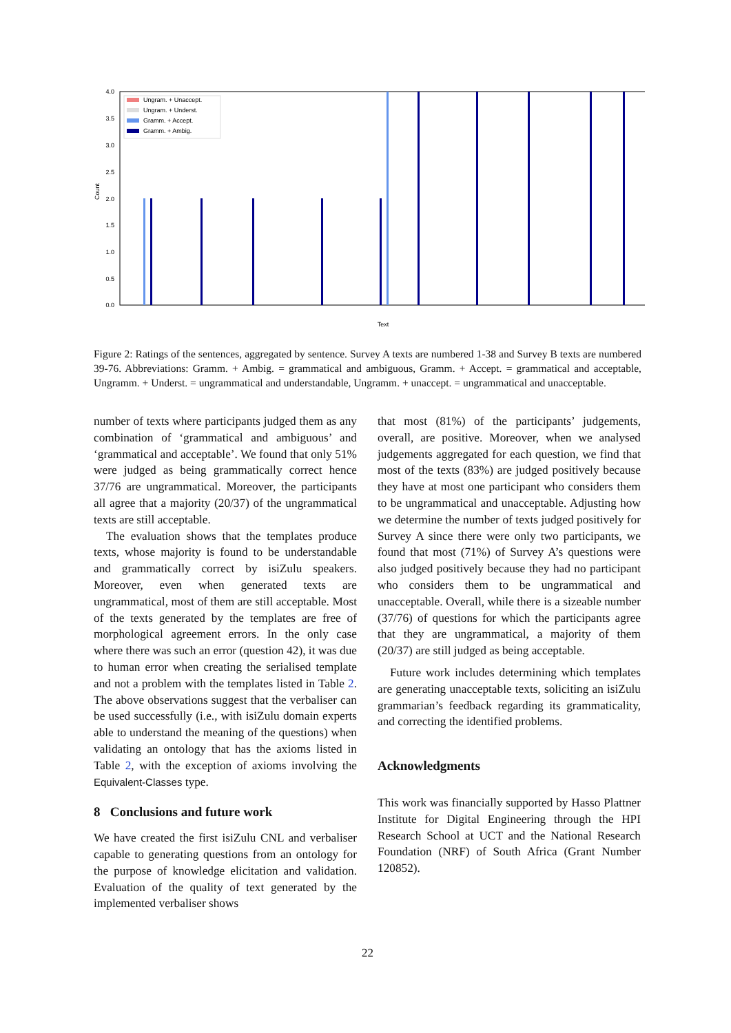4.0
3.5
3.0
2.5
2.0
1.5
1.0
0.5
0.0
Count
Ungram. + Unaccept.
Ungram. + Underst.
Gramm. + Accept.
Gramm. + Ambig.
Text
Figure 2: Ratings of the sentences, aggregated by sentence. Survey A texts are numbered 1-38 and Survey B texts are numbered 39-76. Abbreviations: Gramm. + Ambig. = grammatical and ambiguous, Gramm. + Accept. = grammatical and acceptable, Ungramm. + Underst. = ungrammatical and understandable, Ungramm. + unaccept. = ungrammatical and unacceptable.
number of texts where participants judged them as any combination of ‘grammatical and ambiguous’ and ‘grammatical and acceptable’. We found that only 51% were judged as being grammatically correct hence 37/76 are ungrammatical. Moreover, the participants all agree that a majority (20/37) of the ungrammatical texts are still acceptable.
The evaluation shows that the templates produce texts, whose majority is found to be understandable and grammatically correct by isiZulu speakers. Moreover, even when generated texts are ungrammatical, most of them are still acceptable. Most of the texts generated by the templates are free of morphological agreement errors. In the only case where there was such an error (question 42), it was due to human error when creating the serialised template and not a problem with the templates listed in Table 2. The above observations suggest that the verbaliser can be used successfully (i.e., with isiZulu domain experts able to understand the meaning of the questions) when validating an ontology that has the axioms listed in Table 2, with the exception of axioms involving the Equivalent-Classes type.
8 Conclusions and future work
We have created the first isiZulu CNL and verbaliser capable to generating questions from an ontology for the purpose of knowledge elicitation and validation. Evaluation of the quality of text generated by the implemented verbaliser shows
that most (81%) of the participants’ judgements, overall, are positive. Moreover, when we analysed judgements aggregated for each question, we find that most of the texts (83%) are judged positively because they have at most one participant who considers them to be ungrammatical and unacceptable. Adjusting how we determine the number of texts judged positively for Survey A since there were only two participants, we found that most (71%) of Survey A’s questions were also judged positively because they had no participant who considers them to be ungrammatical and unacceptable. Overall, while there is a sizeable number (37/76) of questions for which the participants agree that they are ungrammatical, a majority of them (20/37) are still judged as being acceptable.
Future work includes determining which templates are generating unacceptable texts, soliciting an isiZulu grammarian’s feedback regarding its grammaticality, and correcting the identified problems.
Acknowledgments
This work was financially supported by Hasso Plattner Institute for Digital Engineering through the HPI Research School at UCT and the National Research Foundation (NRF) of South Africa (Grant Number 120852).
22